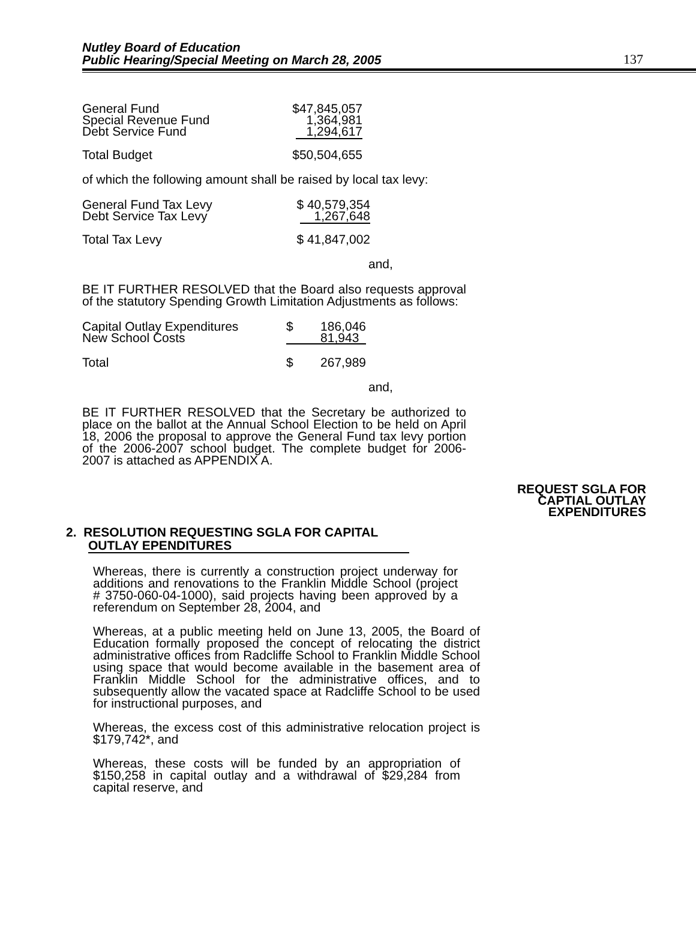Nutley Board of Education
Public Hearing/Special Meeting on March 28, 2005
137
| General Fund Special Revenue Fund Debt Service Fund | $47,845,057 1,364,981 1,294,617 |
| Total Budget | $50,504,655 |
of which the following amount shall be raised by local tax levy:
| General Fund Tax Levy Debt Service Tax Levy | $ 40,579,354 1,267,648 |
| Total Tax Levy | $ 41,847,002 |
and,
BE IT FURTHER RESOLVED that the Board also requests approval of the statutory Spending Growth Limitation Adjustments as follows:
| Capital Outlay Expenditures New School Costs | $ 186,046 81,943 |
| Total | $ 267,989 |
and,
BE IT FURTHER RESOLVED that the Secretary be authorized to place on the ballot at the Annual School Election to be held on April 18, 2006 the proposal to approve the General Fund tax levy portion of the 2006-2007 school budget. The complete budget for 2006-2007 is attached as APPENDIX A.
REQUEST SGLA FOR CAPTIAL OUTLAY EXPENDITURES
2. RESOLUTION REQUESTING SGLA FOR CAPITAL
OUTLAY EPENDITURES
Whereas, there is currently a construction project underway for additions and renovations to the Franklin Middle School (project # 3750-060-04-1000), said projects having been approved by a referendum on September 28, 2004, and
Whereas, at a public meeting held on June 13, 2005, the Board of Education formally proposed the concept of relocating the district administrative offices from Radcliffe School to Franklin Middle School using space that would become available in the basement area of Franklin Middle School for the administrative offices, and to subsequently allow the vacated space at Radcliffe School to be used for instructional purposes, and
Whereas, the excess cost of this administrative relocation project is $179,742*, and
Whereas, these costs will be funded by an appropriation of $150,258 in capital outlay and a withdrawal of $29,284 from capital reserve, and